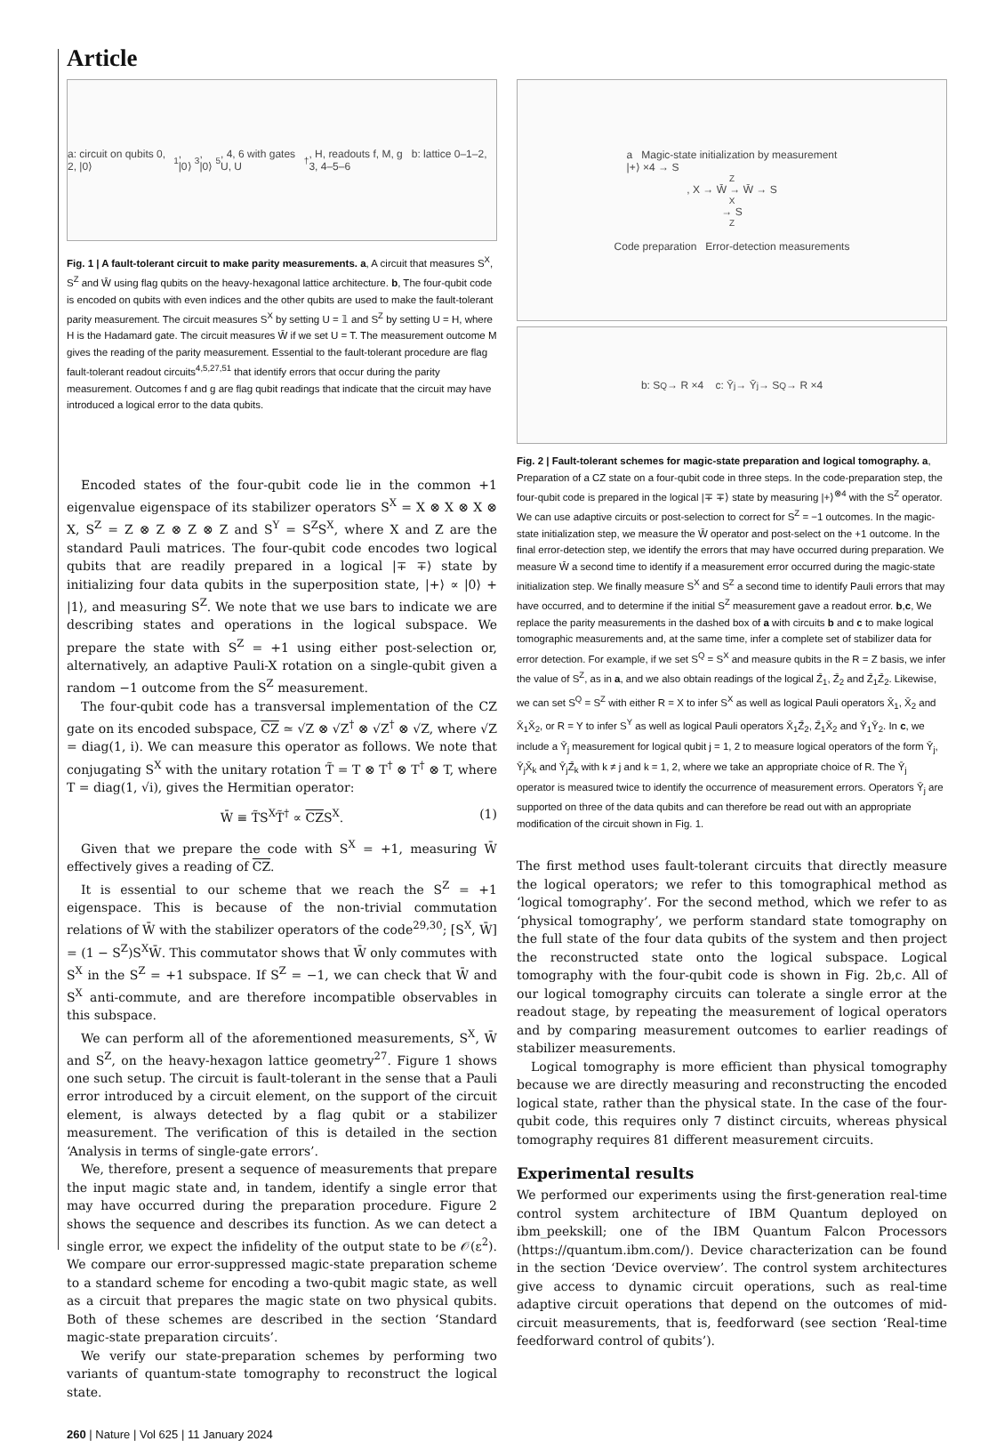Article
a: circuit on qubits 0, 2, |0⟩<sub>1</sub>, |0⟩<sub>3</sub>, |0⟩<sub>5</sub>, 4, 6 with gates U, U<sup>†</sup>, H, readouts f, M, g b: lattice 0–1–2, 3, 4–5–6
Fig. 1 | A fault-tolerant circuit to make parity measurements. a, A circuit that measures S<sup>X</sup>, S<sup>Z</sup> and W̄ using flag qubits on the heavy-hexagonal lattice architecture. b, The four-qubit code is encoded on qubits with even indices and the other qubits are used to make the fault-tolerant parity measurement. The circuit measures S<sup>X</sup> by setting U = 𝟙 and S<sup>Z</sup> by setting U = H, where H is the Hadamard gate. The circuit measures W̄ if we set U = T. The measurement outcome M gives the reading of the parity measurement. Essential to the fault-tolerant procedure are flag fault-tolerant readout circuits<sup>4,5,27,51</sup> that identify errors that occur during the parity measurement. Outcomes f and g are flag qubit readings that indicate that the circuit may have introduced a logical error to the data qubits.
Encoded states of the four-qubit code lie in the common +1 eigenvalue eigenspace of its stabilizer operators S<sup>X</sup> = X ⊗ X ⊗ X ⊗ X, S<sup>Z</sup> = Z ⊗ Z ⊗ Z ⊗ Z and S<sup>Y</sup> = S<sup>Z</sup>S<sup>X</sup>, where X and Z are the standard Pauli matrices. The four-qubit code encodes two logical qubits that are readily prepared in a logical |∓ ∓⟩ state by initializing four data qubits in the superposition state, |+⟩ ∝ |0⟩ + |1⟩, and measuring S<sup>Z</sup>. We note that we use bars to indicate we are describing states and operations in the logical subspace. We prepare the state with S<sup>Z</sup> = +1 using either post-selection or, alternatively, an adaptive Pauli-X rotation on a single-qubit given a random −1 outcome from the S<sup>Z</sup> measurement.
The four-qubit code has a transversal implementation of the CZ gate on its encoded subspace, CZ ≃ √Z ⊗ √Z<sup>†</sup> ⊗ √Z<sup>†</sup> ⊗ √Z, where √Z = diag(1, i). We can measure this operator as follows. We note that conjugating S<sup>X</sup> with the unitary rotation T̃ = T ⊗ T<sup>†</sup> ⊗ T<sup>†</sup> ⊗ T, where T = diag(1, √i), gives the Hermitian operator:
W̄ ≡ T̃S<sup>X</sup>T̃<sup>†</sup> ∝ CZS<sup>X</sup>. (1)
Given that we prepare the code with S<sup>X</sup> = +1, measuring W̄ effectively gives a reading of CZ.
It is essential to our scheme that we reach the S<sup>Z</sup> = +1 eigenspace. This is because of the non-trivial commutation relations of W̄ with the stabilizer operators of the code<sup>29,30</sup>; [S<sup>X</sup>, W̄] = (1 − S<sup>Z</sup>)S<sup>X</sup>W̄. This commutator shows that W̄ only commutes with S<sup>X</sup> in the S<sup>Z</sup> = +1 subspace. If S<sup>Z</sup> = −1, we can check that W̄ and S<sup>X</sup> anti-commute, and are therefore incompatible observables in this subspace.
We can perform all of the aforementioned measurements, S<sup>X</sup>, W̄ and S<sup>Z</sup>, on the heavy-hexagon lattice geometry<sup>27</sup>. Figure 1 shows one such setup. The circuit is fault-tolerant in the sense that a Pauli error introduced by a circuit element, on the support of the circuit element, is always detected by a flag qubit or a stabilizer measurement. The verification of this is detailed in the section ‘Analysis in terms of single-gate errors’.
We, therefore, present a sequence of measurements that prepare the input magic state and, in tandem, identify a single error that may have occurred during the preparation procedure. Figure 2 shows the sequence and describes its function. As we can detect a single error, we expect the infidelity of the output state to be 𝒪(ε<sup>2</sup>). We compare our error-suppressed magic-state preparation scheme to a standard scheme for encoding a two-qubit magic state, as well as a circuit that prepares the magic state on two physical qubits. Both of these schemes are described in the section ‘Standard magic-state preparation circuits’.
We verify our state-preparation schemes by performing two variants of quantum-state tomography to reconstruct the logical state.
a Magic-state initialization by measurement
|+⟩ ×4 → S<sup>Z</sup>, X → W̄ → W̄ → S<sup>X</sup> → S<sup>Z</sup>
Code preparation Error-detection measurements
b: S<sup>Q</sup> → R ×4 c: Ȳ<sub>j</sub> → Ȳ<sub>j</sub> → S<sup>Q</sup> → R ×4
Fig. 2 | Fault-tolerant schemes for magic-state preparation and logical tomography. a, Preparation of a CZ state on a four-qubit code in three steps. In the code-preparation step, the four-qubit code is prepared in the logical |∓ ∓⟩ state by measuring |+⟩<sup>⊗4</sup> with the S<sup>Z</sup> operator. We can use adaptive circuits or post-selection to correct for S<sup>Z</sup> = −1 outcomes. In the magic-state initialization step, we measure the W̄ operator and post-select on the +1 outcome. In the final error-detection step, we identify the errors that may have occurred during preparation. We measure W̄ a second time to identify if a measurement error occurred during the magic-state initialization step. We finally measure S<sup>X</sup> and S<sup>Z</sup> a second time to identify Pauli errors that may have occurred, and to determine if the initial S<sup>Z</sup> measurement gave a readout error. b,c, We replace the parity measurements in the dashed box of a with circuits b and c to make logical tomographic measurements and, at the same time, infer a complete set of stabilizer data for error detection. For example, if we set S<sup>Q</sup> = S<sup>X</sup> and measure qubits in the R = Z basis, we infer the value of S<sup>Z</sup>, as in a, and we also obtain readings of the logical Z̄<sub>1</sub>, Z̄<sub>2</sub> and Z̄<sub>1</sub>Z̄<sub>2</sub>. Likewise, we can set S<sup>Q</sup> = S<sup>Z</sup> with either R = X to infer S<sup>X</sup> as well as logical Pauli operators X̄<sub>1</sub>, X̄<sub>2</sub> and X̄<sub>1</sub>X̄<sub>2</sub>, or R = Y to infer S<sup>Y</sup> as well as logical Pauli operators X̄<sub>1</sub>Z̄<sub>2</sub>, Z̄<sub>1</sub>X̄<sub>2</sub> and Ȳ<sub>1</sub>Ȳ<sub>2</sub>. In c, we include a Ȳ<sub>j</sub> measurement for logical qubit j = 1, 2 to measure logical operators of the form Ȳ<sub>j</sub>, Ȳ<sub>j</sub>X̄<sub>k</sub> and Ȳ<sub>j</sub>Z̄<sub>k</sub> with k ≠ j and k = 1, 2, where we take an appropriate choice of R. The Ȳ<sub>j</sub> operator is measured twice to identify the occurrence of measurement errors. Operators Ȳ<sub>j</sub> are supported on three of the data qubits and can therefore be read out with an appropriate modification of the circuit shown in Fig. 1.
The first method uses fault-tolerant circuits that directly measure the logical operators; we refer to this tomographical method as ‘logical tomography’. For the second method, which we refer to as ‘physical tomography’, we perform standard state tomography on the full state of the four data qubits of the system and then project the reconstructed state onto the logical subspace. Logical tomography with the four-qubit code is shown in Fig. 2b,c. All of our logical tomography circuits can tolerate a single error at the readout stage, by repeating the measurement of logical operators and by comparing measurement outcomes to earlier readings of stabilizer measurements.
Logical tomography is more efficient than physical tomography because we are directly measuring and reconstructing the encoded logical state, rather than the physical state. In the case of the four-qubit code, this requires only 7 distinct circuits, whereas physical tomography requires 81 different measurement circuits.
Experimental results
We performed our experiments using the first-generation real-time control system architecture of IBM Quantum deployed on ibm_peekskill; one of the IBM Quantum Falcon Processors (https://quantum.ibm.com/). Device characterization can be found in the section ‘Device overview’. The control system architectures give access to dynamic circuit operations, such as real-time adaptive circuit operations that depend on the outcomes of mid-circuit measurements, that is, feedforward (see section ‘Real-time feedforward control of qubits’).
260 | Nature | Vol 625 | 11 January 2024